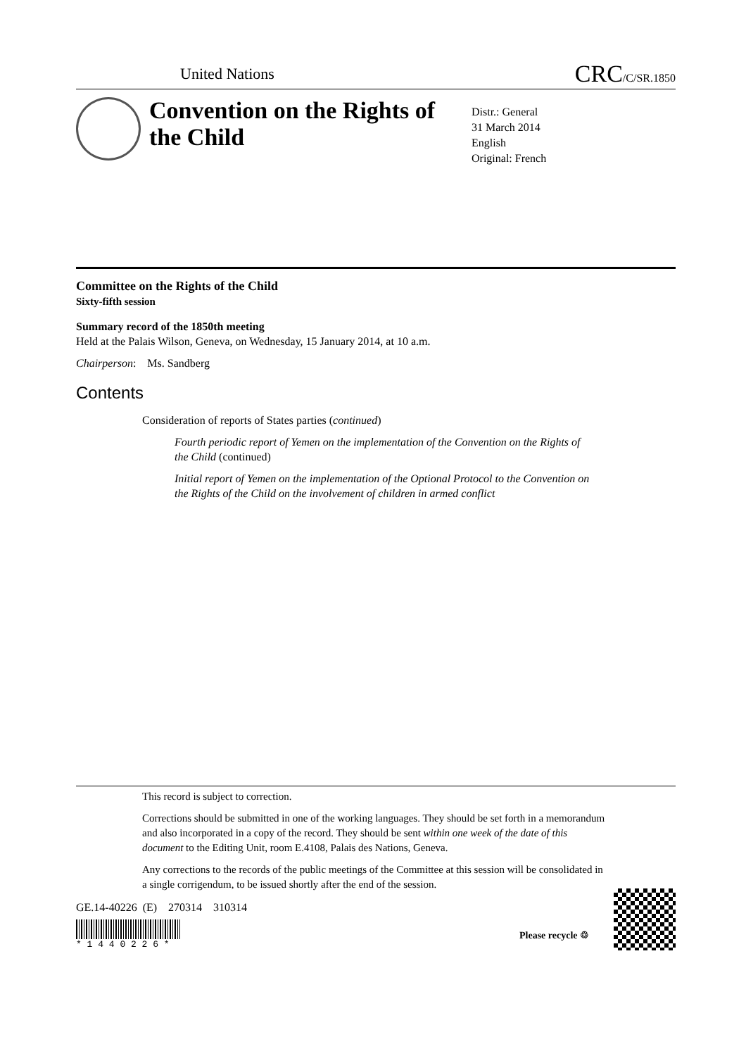United Nations
CRC/C/SR.1850
Convention on the Rights of the Child
Distr.: General
31 March 2014
English
Original: French
Committee on the Rights of the Child
Sixty-fifth session
Summary record of the 1850th meeting
Held at the Palais Wilson, Geneva, on Wednesday, 15 January 2014, at 10 a.m.
Chairperson: Ms. Sandberg
Contents
Consideration of reports of States parties (continued)
Fourth periodic report of Yemen on the implementation of the Convention on the Rights of the Child (continued)
Initial report of Yemen on the implementation of the Optional Protocol to the Convention on the Rights of the Child on the involvement of children in armed conflict
This record is subject to correction.
Corrections should be submitted in one of the working languages. They should be set forth in a memorandum and also incorporated in a copy of the record. They should be sent within one week of the date of this document to the Editing Unit, room E.4108, Palais des Nations, Geneva.
Any corrections to the records of the public meetings of the Committee at this session will be consolidated in a single corrigendum, to be issued shortly after the end of the session.
GE.14-40226 (E) 270314 310314
* 1 4 4 0 2 2 6 *
Please recycle ♲